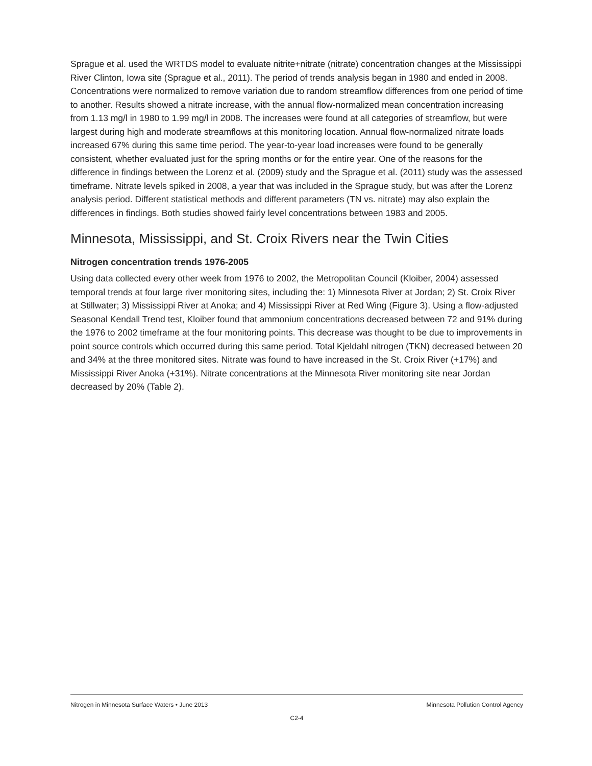Sprague et al. used the WRTDS model to evaluate nitrite+nitrate (nitrate) concentration changes at the Mississippi River Clinton, Iowa site (Sprague et al., 2011). The period of trends analysis began in 1980 and ended in 2008. Concentrations were normalized to remove variation due to random streamflow differences from one period of time to another. Results showed a nitrate increase, with the annual flow-normalized mean concentration increasing from 1.13 mg/l in 1980 to 1.99 mg/l in 2008. The increases were found at all categories of streamflow, but were largest during high and moderate streamflows at this monitoring location. Annual flow-normalized nitrate loads increased 67% during this same time period. The year-to-year load increases were found to be generally consistent, whether evaluated just for the spring months or for the entire year. One of the reasons for the difference in findings between the Lorenz et al. (2009) study and the Sprague et al. (2011) study was the assessed timeframe. Nitrate levels spiked in 2008, a year that was included in the Sprague study, but was after the Lorenz analysis period. Different statistical methods and different parameters (TN vs. nitrate) may also explain the differences in findings. Both studies showed fairly level concentrations between 1983 and 2005.
Minnesota, Mississippi, and St. Croix Rivers near the Twin Cities
Nitrogen concentration trends 1976-2005
Using data collected every other week from 1976 to 2002, the Metropolitan Council (Kloiber, 2004) assessed temporal trends at four large river monitoring sites, including the: 1) Minnesota River at Jordan; 2) St. Croix River at Stillwater; 3) Mississippi River at Anoka; and 4) Mississippi River at Red Wing (Figure 3). Using a flow-adjusted Seasonal Kendall Trend test, Kloiber found that ammonium concentrations decreased between 72 and 91% during the 1976 to 2002 timeframe at the four monitoring points. This decrease was thought to be due to improvements in point source controls which occurred during this same period. Total Kjeldahl nitrogen (TKN) decreased between 20 and 34% at the three monitored sites. Nitrate was found to have increased in the St. Croix River (+17%) and Mississippi River Anoka (+31%). Nitrate concentrations at the Minnesota River monitoring site near Jordan decreased by 20% (Table 2).
Nitrogen in Minnesota Surface Waters • June 2013 Minnesota Pollution Control Agency
C2-4